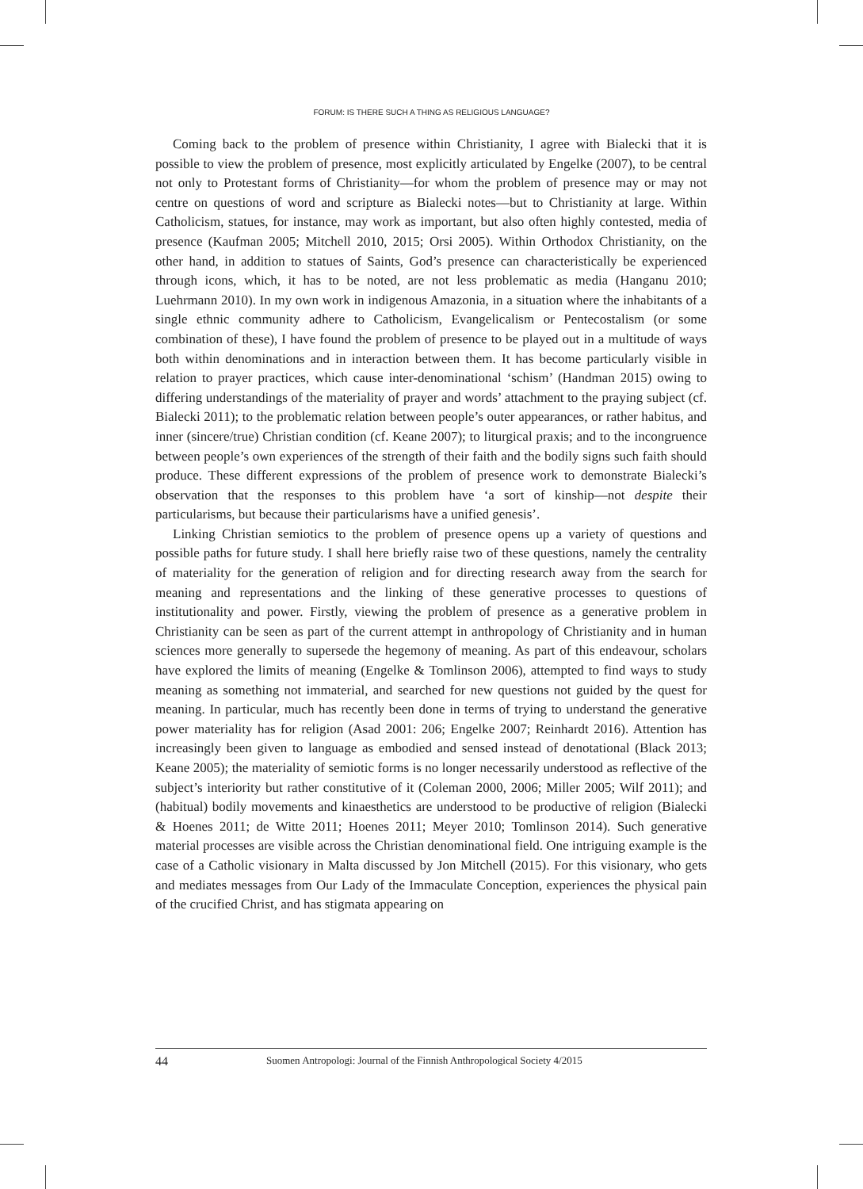FORUM: IS THERE SUCH A THING AS RELIGIOUS LANGUAGE?
Coming back to the problem of presence within Christianity, I agree with Bialecki that it is possible to view the problem of presence, most explicitly articulated by Engelke (2007), to be central not only to Protestant forms of Christianity—for whom the problem of presence may or may not centre on questions of word and scripture as Bialecki notes—but to Christianity at large. Within Catholicism, statues, for instance, may work as important, but also often highly contested, media of presence (Kaufman 2005; Mitchell 2010, 2015; Orsi 2005). Within Orthodox Christianity, on the other hand, in addition to statues of Saints, God’s presence can characteristically be experienced through icons, which, it has to be noted, are not less problematic as media (Hanganu 2010; Luehrmann 2010). In my own work in indigenous Amazonia, in a situation where the inhabitants of a single ethnic community adhere to Catholicism, Evangelicalism or Pentecostalism (or some combination of these), I have found the problem of presence to be played out in a multitude of ways both within denominations and in interaction between them. It has become particularly visible in relation to prayer practices, which cause inter-denominational ‘schism’ (Handman 2015) owing to differing understandings of the materiality of prayer and words’ attachment to the praying subject (cf. Bialecki 2011); to the problematic relation between people’s outer appearances, or rather habitus, and inner (sincere/true) Christian condition (cf. Keane 2007); to liturgical praxis; and to the incongruence between people’s own experiences of the strength of their faith and the bodily signs such faith should produce. These different expressions of the problem of presence work to demonstrate Bialecki’s observation that the responses to this problem have ‘a sort of kinship—not despite their particularisms, but because their particularisms have a unified genesis’.
Linking Christian semiotics to the problem of presence opens up a variety of questions and possible paths for future study. I shall here briefly raise two of these questions, namely the centrality of materiality for the generation of religion and for directing research away from the search for meaning and representations and the linking of these generative processes to questions of institutionality and power. Firstly, viewing the problem of presence as a generative problem in Christianity can be seen as part of the current attempt in anthropology of Christianity and in human sciences more generally to supersede the hegemony of meaning. As part of this endeavour, scholars have explored the limits of meaning (Engelke & Tomlinson 2006), attempted to find ways to study meaning as something not immaterial, and searched for new questions not guided by the quest for meaning. In particular, much has recently been done in terms of trying to understand the generative power materiality has for religion (Asad 2001: 206; Engelke 2007; Reinhardt 2016). Attention has increasingly been given to language as embodied and sensed instead of denotational (Black 2013; Keane 2005); the materiality of semiotic forms is no longer necessarily understood as reflective of the subject’s interiority but rather constitutive of it (Coleman 2000, 2006; Miller 2005; Wilf 2011); and (habitual) bodily movements and kinaesthetics are understood to be productive of religion (Bialecki & Hoenes 2011; de Witte 2011; Hoenes 2011; Meyer 2010; Tomlinson 2014). Such generative material processes are visible across the Christian denominational field. One intriguing example is the case of a Catholic visionary in Malta discussed by Jon Mitchell (2015). For this visionary, who gets and mediates messages from Our Lady of the Immaculate Conception, experiences the physical pain of the crucified Christ, and has stigmata appearing on
44 Suomen Antropologi: Journal of the Finnish Anthropological Society 4/2015